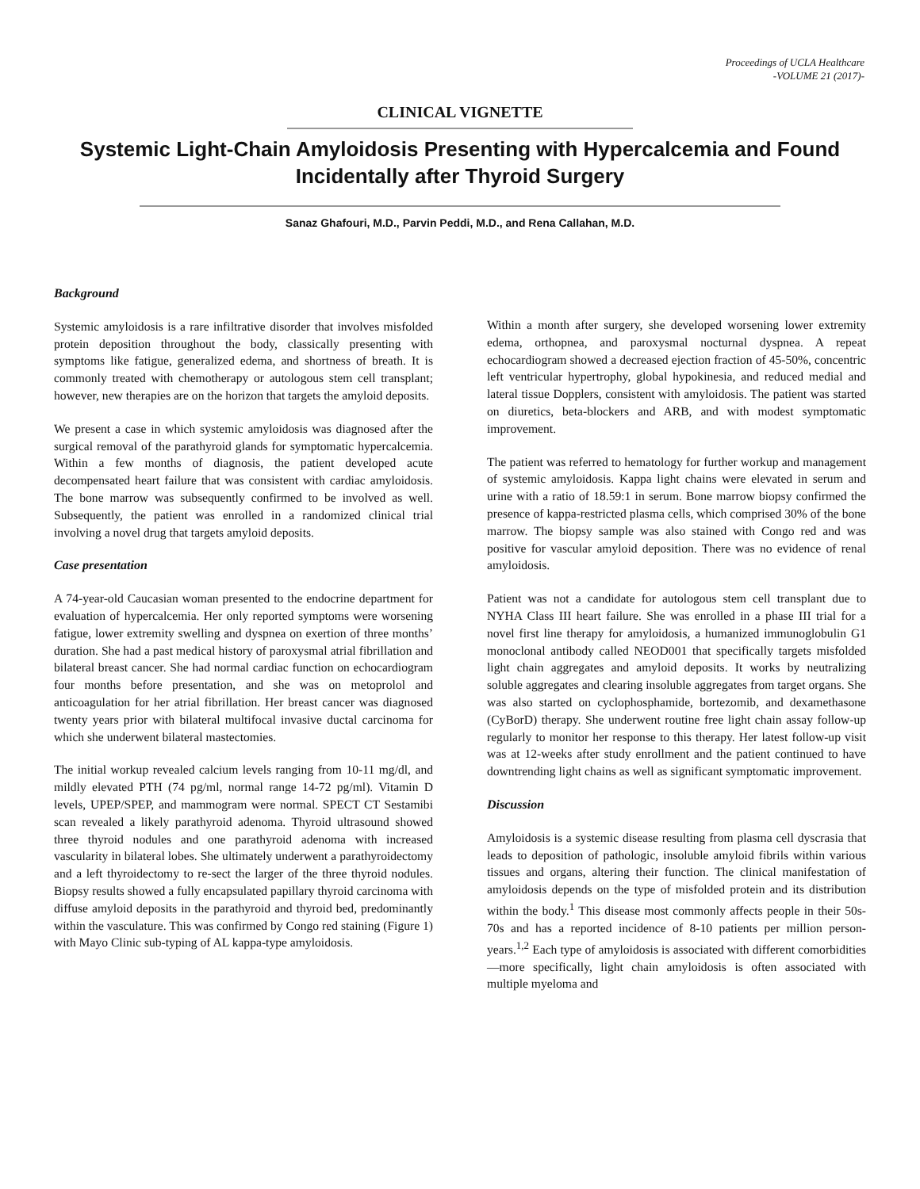Proceedings of UCLA Healthcare
-VOLUME 21 (2017)-
CLINICAL VIGNETTE
Systemic Light-Chain Amyloidosis Presenting with Hypercalcemia and Found Incidentally after Thyroid Surgery
Sanaz Ghafouri, M.D., Parvin Peddi, M.D., and Rena Callahan, M.D.
Background
Systemic amyloidosis is a rare infiltrative disorder that involves misfolded protein deposition throughout the body, classically presenting with symptoms like fatigue, generalized edema, and shortness of breath. It is commonly treated with chemotherapy or autologous stem cell transplant; however, new therapies are on the horizon that targets the amyloid deposits.
We present a case in which systemic amyloidosis was diagnosed after the surgical removal of the parathyroid glands for symptomatic hypercalcemia. Within a few months of diagnosis, the patient developed acute decompensated heart failure that was consistent with cardiac amyloidosis. The bone marrow was subsequently confirmed to be involved as well. Subsequently, the patient was enrolled in a randomized clinical trial involving a novel drug that targets amyloid deposits.
Case presentation
A 74-year-old Caucasian woman presented to the endocrine department for evaluation of hypercalcemia. Her only reported symptoms were worsening fatigue, lower extremity swelling and dyspnea on exertion of three months’ duration. She had a past medical history of paroxysmal atrial fibrillation and bilateral breast cancer. She had normal cardiac function on echocardiogram four months before presentation, and she was on metoprolol and anticoagulation for her atrial fibrillation. Her breast cancer was diagnosed twenty years prior with bilateral multifocal invasive ductal carcinoma for which she underwent bilateral mastectomies.
The initial workup revealed calcium levels ranging from 10-11 mg/dl, and mildly elevated PTH (74 pg/ml, normal range 14-72 pg/ml). Vitamin D levels, UPEP/SPEP, and mammogram were normal. SPECT CT Sestamibi scan revealed a likely parathyroid adenoma. Thyroid ultrasound showed three thyroid nodules and one parathyroid adenoma with increased vascularity in bilateral lobes. She ultimately underwent a parathyroidectomy and a left thyroidectomy to re-sect the larger of the three thyroid nodules. Biopsy results showed a fully encapsulated papillary thyroid carcinoma with diffuse amyloid deposits in the parathyroid and thyroid bed, predominantly within the vasculature. This was confirmed by Congo red staining (Figure 1) with Mayo Clinic sub-typing of AL kappa-type amyloidosis.
Within a month after surgery, she developed worsening lower extremity edema, orthopnea, and paroxysmal nocturnal dyspnea. A repeat echocardiogram showed a decreased ejection fraction of 45-50%, concentric left ventricular hypertrophy, global hypokinesia, and reduced medial and lateral tissue Dopplers, consistent with amyloidosis. The patient was started on diuretics, beta-blockers and ARB, and with modest symptomatic improvement.
The patient was referred to hematology for further workup and management of systemic amyloidosis. Kappa light chains were elevated in serum and urine with a ratio of 18.59:1 in serum. Bone marrow biopsy confirmed the presence of kappa-restricted plasma cells, which comprised 30% of the bone marrow. The biopsy sample was also stained with Congo red and was positive for vascular amyloid deposition. There was no evidence of renal amyloidosis.
Patient was not a candidate for autologous stem cell transplant due to NYHA Class III heart failure. She was enrolled in a phase III trial for a novel first line therapy for amyloidosis, a humanized immunoglobulin G1 monoclonal antibody called NEOD001 that specifically targets misfolded light chain aggregates and amyloid deposits. It works by neutralizing soluble aggregates and clearing insoluble aggregates from target organs. She was also started on cyclophosphamide, bortezomib, and dexamethasone (CyBorD) therapy. She underwent routine free light chain assay follow-up regularly to monitor her response to this therapy. Her latest follow-up visit was at 12-weeks after study enrollment and the patient continued to have downtrending light chains as well as significant symptomatic improvement.
Discussion
Amyloidosis is a systemic disease resulting from plasma cell dyscrasia that leads to deposition of pathologic, insoluble amyloid fibrils within various tissues and organs, altering their function. The clinical manifestation of amyloidosis depends on the type of misfolded protein and its distribution within the body.<sup>1</sup> This disease most commonly affects people in their 50s-70s and has a reported incidence of 8-10 patients per million person-years.<sup>1,2</sup> Each type of amyloidosis is associated with different comorbidities—more specifically, light chain amyloidosis is often associated with multiple myeloma and